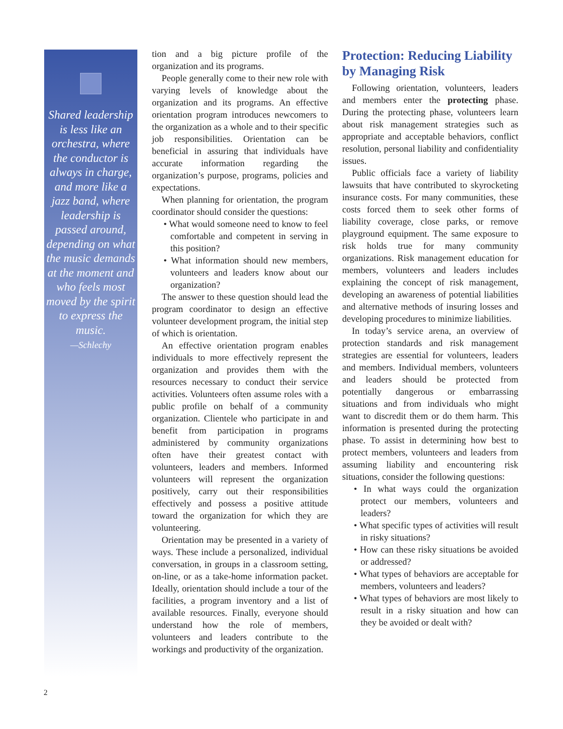Shared leadership is less like an orchestra, where the conductor is always in charge, and more like a jazz band, where leadership is passed around, depending on what the music demands at the moment and who feels most moved by the spirit to express the music.
—Schlechy
tion and a big picture profile of the organization and its programs.
People generally come to their new role with varying levels of knowledge about the organization and its programs. An effective orientation program introduces newcomers to the organization as a whole and to their specific job responsibilities. Orientation can be beneficial in assuring that individuals have accurate information regarding the organization’s purpose, programs, policies and expectations.
When planning for orientation, the program coordinator should consider the questions:
• What would someone need to know to feel comfortable and competent in serving in this position?
• What information should new members, volunteers and leaders know about our organization?
The answer to these question should lead the program coordinator to design an effective volunteer development program, the initial step of which is orientation.
An effective orientation program enables individuals to more effectively represent the organization and provides them with the resources necessary to conduct their service activities. Volunteers often assume roles with a public profile on behalf of a community organization. Clientele who participate in and benefit from participation in programs administered by community organizations often have their greatest contact with volunteers, leaders and members. Informed volunteers will represent the organization positively, carry out their responsibilities effectively and possess a positive attitude toward the organization for which they are volunteering.
Orientation may be presented in a variety of ways. These include a personalized, individual conversation, in groups in a classroom setting, on-line, or as a take-home information packet. Ideally, orientation should include a tour of the facilities, a program inventory and a list of available resources. Finally, everyone should understand how the role of members, volunteers and leaders contribute to the workings and productivity of the organization.
Protection: Reducing Liability by Managing Risk
Following orientation, volunteers, leaders and members enter the protecting phase. During the protecting phase, volunteers learn about risk management strategies such as appropriate and acceptable behaviors, conflict resolution, personal liability and confidentiality issues.
Public officials face a variety of liability lawsuits that have contributed to skyrocketing insurance costs. For many communities, these costs forced them to seek other forms of liability coverage, close parks, or remove playground equipment. The same exposure to risk holds true for many community organizations. Risk management education for members, volunteers and leaders includes explaining the concept of risk management, developing an awareness of potential liabilities and alternative methods of insuring losses and developing procedures to minimize liabilities.
In today’s service arena, an overview of protection standards and risk management strategies are essential for volunteers, leaders and members. Individual members, volunteers and leaders should be protected from potentially dangerous or embarrassing situations and from individuals who might want to discredit them or do them harm. This information is presented during the protecting phase. To assist in determining how best to protect members, volunteers and leaders from assuming liability and encountering risk situations, consider the following questions:
• In what ways could the organization protect our members, volunteers and leaders?
• What specific types of activities will result in risky situations?
• How can these risky situations be avoided or addressed?
• What types of behaviors are acceptable for members, volunteers and leaders?
• What types of behaviors are most likely to result in a risky situation and how can they be avoided or dealt with?
2